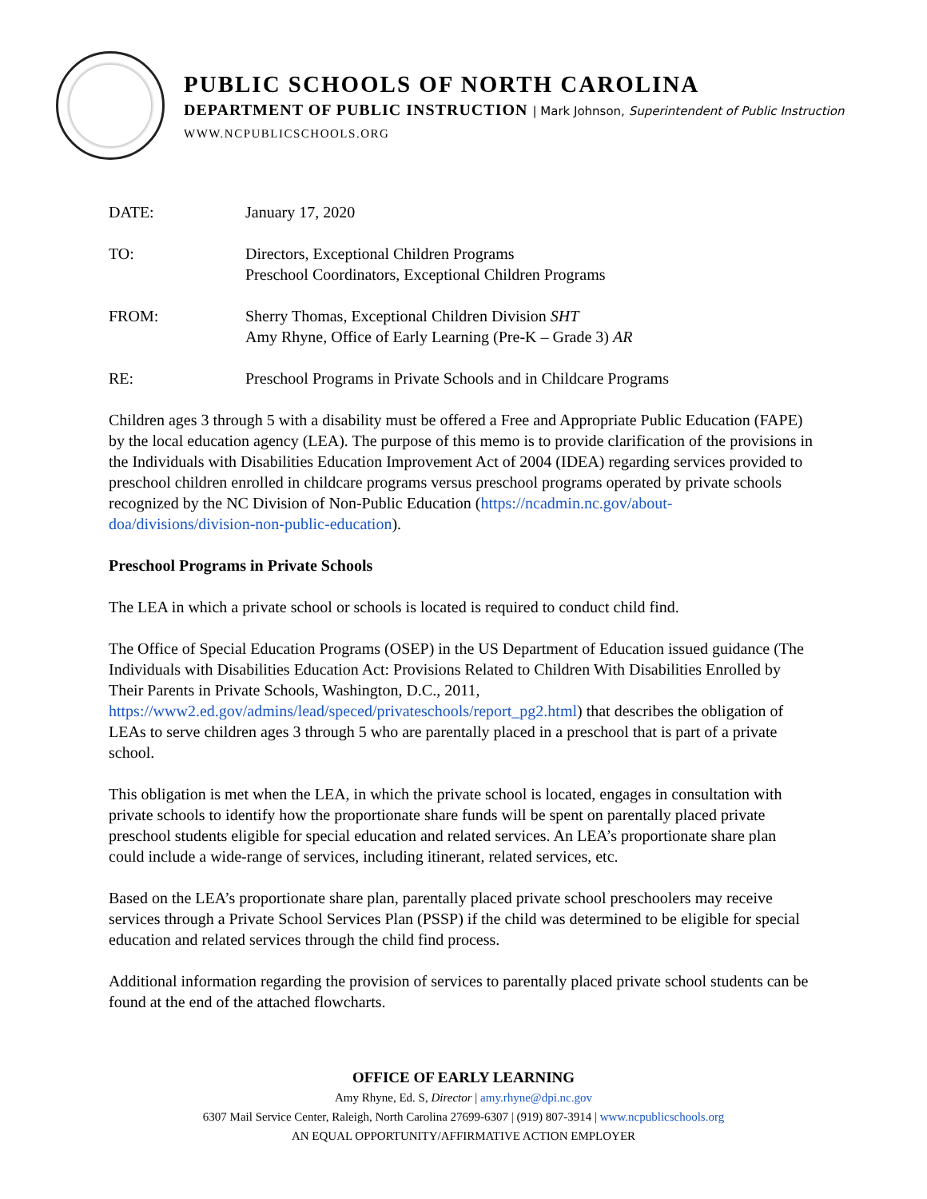PUBLIC SCHOOLS OF NORTH CAROLINA
DEPARTMENT OF PUBLIC INSTRUCTION | Mark Johnson, Superintendent of Public Instruction
WWW.NCPUBLICSCHOOLS.ORG
DATE: January 17, 2020
TO: Directors, Exceptional Children Programs
Preschool Coordinators, Exceptional Children Programs
FROM: Sherry Thomas, Exceptional Children Division SHT
Amy Rhyne, Office of Early Learning (Pre-K – Grade 3) AR
RE: Preschool Programs in Private Schools and in Childcare Programs
Children ages 3 through 5 with a disability must be offered a Free and Appropriate Public Education (FAPE) by the local education agency (LEA). The purpose of this memo is to provide clarification of the provisions in the Individuals with Disabilities Education Improvement Act of 2004 (IDEA) regarding services provided to preschool children enrolled in childcare programs versus preschool programs operated by private schools recognized by the NC Division of Non-Public Education (https://ncadmin.nc.gov/about-doa/divisions/division-non-public-education).
Preschool Programs in Private Schools
The LEA in which a private school or schools is located is required to conduct child find.
The Office of Special Education Programs (OSEP) in the US Department of Education issued guidance (The Individuals with Disabilities Education Act: Provisions Related to Children With Disabilities Enrolled by Their Parents in Private Schools, Washington, D.C., 2011, https://www2.ed.gov/admins/lead/speced/privateschools/report_pg2.html) that describes the obligation of LEAs to serve children ages 3 through 5 who are parentally placed in a preschool that is part of a private school.
This obligation is met when the LEA, in which the private school is located, engages in consultation with private schools to identify how the proportionate share funds will be spent on parentally placed private preschool students eligible for special education and related services. An LEA’s proportionate share plan could include a wide-range of services, including itinerant, related services, etc.
Based on the LEA’s proportionate share plan, parentally placed private school preschoolers may receive services through a Private School Services Plan (PSSP) if the child was determined to be eligible for special education and related services through the child find process.
Additional information regarding the provision of services to parentally placed private school students can be found at the end of the attached flowcharts.
OFFICE OF EARLY LEARNING
Amy Rhyne, Ed. S, Director | amy.rhyne@dpi.nc.gov
6307 Mail Service Center, Raleigh, North Carolina 27699-6307 | (919) 807-3914 | www.ncpublicschools.org
AN EQUAL OPPORTUNITY/AFFIRMATIVE ACTION EMPLOYER